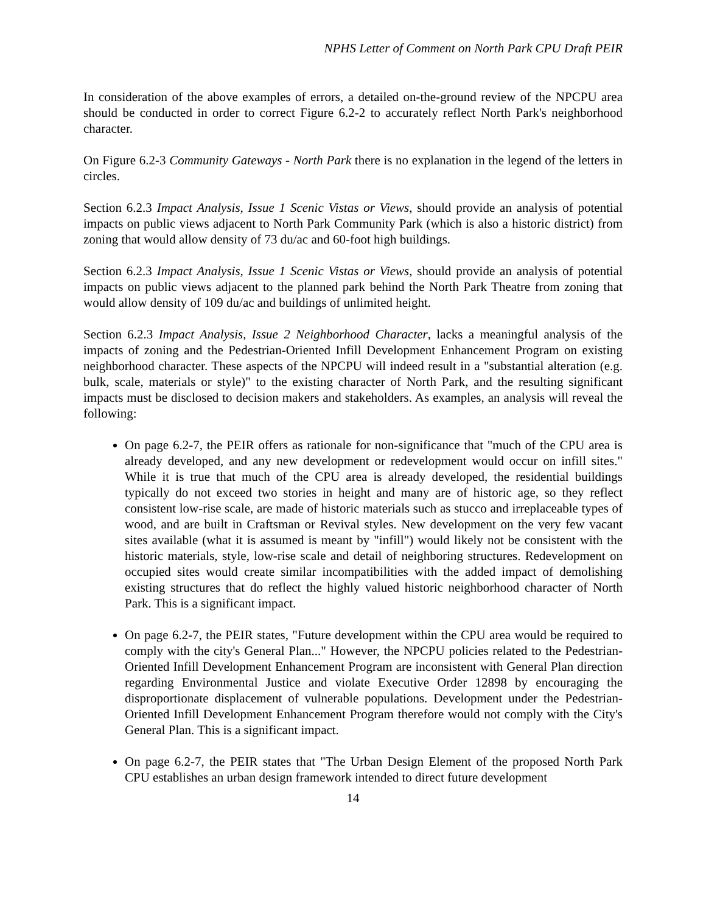NPHS Letter of Comment on North Park CPU Draft PEIR
In consideration of the above examples of errors, a detailed on-the-ground review of the NPCPU area should be conducted in order to correct Figure 6.2-2 to accurately reflect North Park's neighborhood character.
On Figure 6.2-3 Community Gateways - North Park there is no explanation in the legend of the letters in circles.
Section 6.2.3 Impact Analysis, Issue 1 Scenic Vistas or Views, should provide an analysis of potential impacts on public views adjacent to North Park Community Park (which is also a historic district) from zoning that would allow density of 73 du/ac and 60-foot high buildings.
Section 6.2.3 Impact Analysis, Issue 1 Scenic Vistas or Views, should provide an analysis of potential impacts on public views adjacent to the planned park behind the North Park Theatre from zoning that would allow density of 109 du/ac and buildings of unlimited height.
Section 6.2.3 Impact Analysis, Issue 2 Neighborhood Character, lacks a meaningful analysis of the impacts of zoning and the Pedestrian-Oriented Infill Development Enhancement Program on existing neighborhood character. These aspects of the NPCPU will indeed result in a "substantial alteration (e.g. bulk, scale, materials or style)" to the existing character of North Park, and the resulting significant impacts must be disclosed to decision makers and stakeholders. As examples, an analysis will reveal the following:
On page 6.2-7, the PEIR offers as rationale for non-significance that "much of the CPU area is already developed, and any new development or redevelopment would occur on infill sites." While it is true that much of the CPU area is already developed, the residential buildings typically do not exceed two stories in height and many are of historic age, so they reflect consistent low-rise scale, are made of historic materials such as stucco and irreplaceable types of wood, and are built in Craftsman or Revival styles. New development on the very few vacant sites available (what it is assumed is meant by "infill") would likely not be consistent with the historic materials, style, low-rise scale and detail of neighboring structures. Redevelopment on occupied sites would create similar incompatibilities with the added impact of demolishing existing structures that do reflect the highly valued historic neighborhood character of North Park. This is a significant impact.
On page 6.2-7, the PEIR states, "Future development within the CPU area would be required to comply with the city's General Plan..." However, the NPCPU policies related to the Pedestrian-Oriented Infill Development Enhancement Program are inconsistent with General Plan direction regarding Environmental Justice and violate Executive Order 12898 by encouraging the disproportionate displacement of vulnerable populations. Development under the Pedestrian-Oriented Infill Development Enhancement Program therefore would not comply with the City's General Plan. This is a significant impact.
On page 6.2-7, the PEIR states that "The Urban Design Element of the proposed North Park CPU establishes an urban design framework intended to direct future development
14